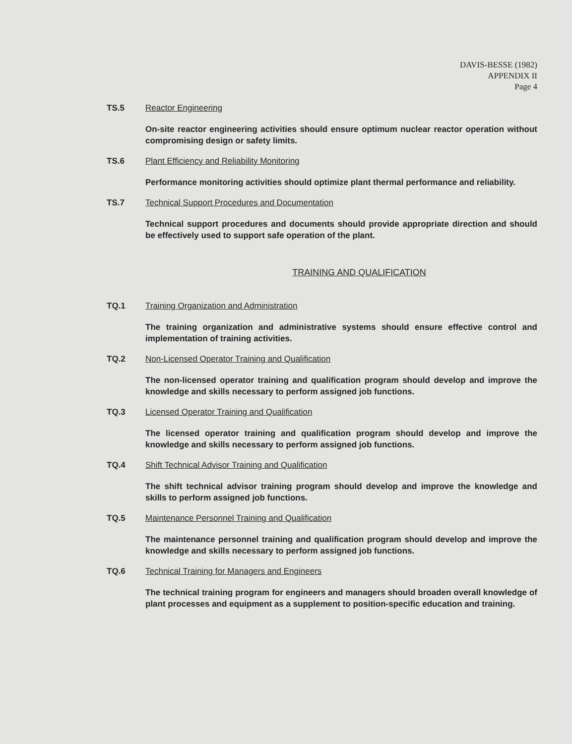DAVIS-BESSE (1982)
APPENDIX II
Page 4
TS.5 Reactor Engineering
On-site reactor engineering activities should ensure optimum nuclear reactor operation without compromising design or safety limits.
TS.6 Plant Efficiency and Reliability Monitoring
Performance monitoring activities should optimize plant thermal performance and reliability.
TS.7 Technical Support Procedures and Documentation
Technical support procedures and documents should provide appropriate direction and should be effectively used to support safe operation of the plant.
TRAINING AND QUALIFICATION
TQ.1 Training Organization and Administration
The training organization and administrative systems should ensure effective control and implementation of training activities.
TQ.2 Non-Licensed Operator Training and Qualification
The non-licensed operator training and qualification program should develop and improve the knowledge and skills necessary to perform assigned job functions.
TQ.3 Licensed Operator Training and Qualification
The licensed operator training and qualification program should develop and improve the knowledge and skills necessary to perform assigned job functions.
TQ.4 Shift Technical Advisor Training and Qualification
The shift technical advisor training program should develop and improve the knowledge and skills to perform assigned job functions.
TQ.5 Maintenance Personnel Training and Qualification
The maintenance personnel training and qualification program should develop and improve the knowledge and skills necessary to perform assigned job functions.
TQ.6 Technical Training for Managers and Engineers
The technical training program for engineers and managers should broaden overall knowledge of plant processes and equipment as a supplement to position-specific education and training.